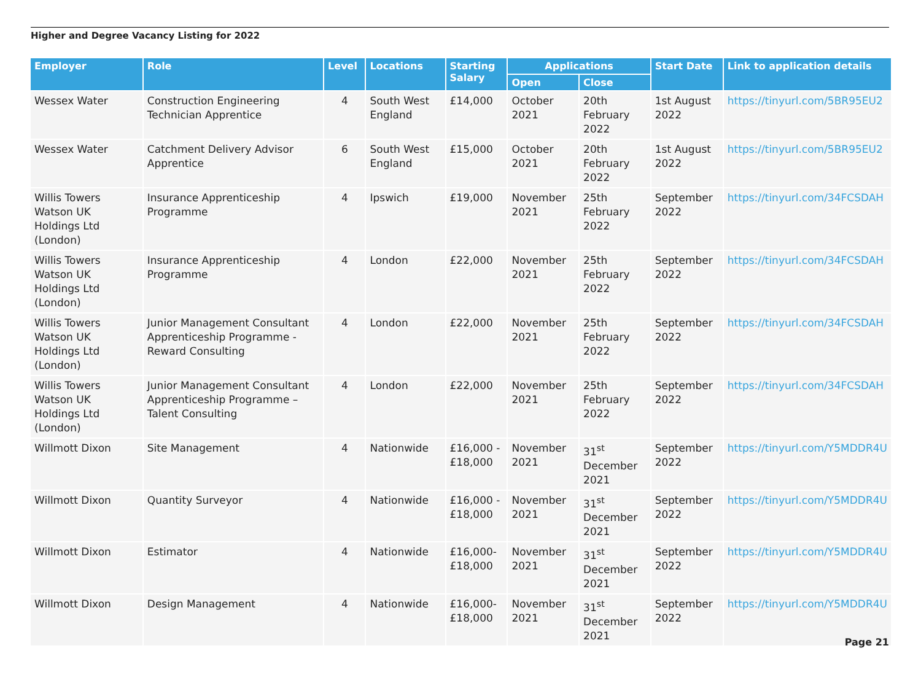Higher and Degree Vacancy Listing for 2022
| Employer | Role | Level | Locations | Starting Salary | Applications | | Start Date | Link to application details |
| --- | --- | --- | --- | --- | --- | --- | --- | --- |
| | | | | | Open | Close | | |
| Wessex Water | Construction Engineering Technician Apprentice | 4 | South West England | £14,000 | October 2021 | 20th February 2022 | 1st August 2022 | https://tinyurl.com/5BR95EU2 |
| Wessex Water | Catchment Delivery Advisor Apprentice | 6 | South West England | £15,000 | October 2021 | 20th February 2022 | 1st August 2022 | https://tinyurl.com/5BR95EU2 |
| Willis Towers Watson UK Holdings Ltd (London) | Insurance Apprenticeship Programme | 4 | Ipswich | £19,000 | November 2021 | 25th February 2022 | September 2022 | https://tinyurl.com/34FCSDAH |
| Willis Towers Watson UK Holdings Ltd (London) | Insurance Apprenticeship Programme | 4 | London | £22,000 | November 2021 | 25th February 2022 | September 2022 | https://tinyurl.com/34FCSDAH |
| Willis Towers Watson UK Holdings Ltd (London) | Junior Management Consultant Apprenticeship Programme - Reward Consulting | 4 | London | £22,000 | November 2021 | 25th February 2022 | September 2022 | https://tinyurl.com/34FCSDAH |
| Willis Towers Watson UK Holdings Ltd (London) | Junior Management Consultant Apprenticeship Programme – Talent Consulting | 4 | London | £22,000 | November 2021 | 25th February 2022 | September 2022 | https://tinyurl.com/34FCSDAH |
| Willmott Dixon | Site Management | 4 | Nationwide | £16,000 - £18,000 | November 2021 | 31<sup>st</sup> December 2021 | September 2022 | https://tinyurl.com/Y5MDDR4U |
| Willmott Dixon | Quantity Surveyor | 4 | Nationwide | £16,000 - £18,000 | November 2021 | 31<sup>st</sup> December 2021 | September 2022 | https://tinyurl.com/Y5MDDR4U |
| Willmott Dixon | Estimator | 4 | Nationwide | £16,000- £18,000 | November 2021 | 31<sup>st</sup> December 2021 | September 2022 | https://tinyurl.com/Y5MDDR4U |
| Willmott Dixon | Design Management | 4 | Nationwide | £16,000- £18,000 | November 2021 | 31<sup>st</sup> December 2021 | September 2022 | https://tinyurl.com/Y5MDDR4U |
Page 21